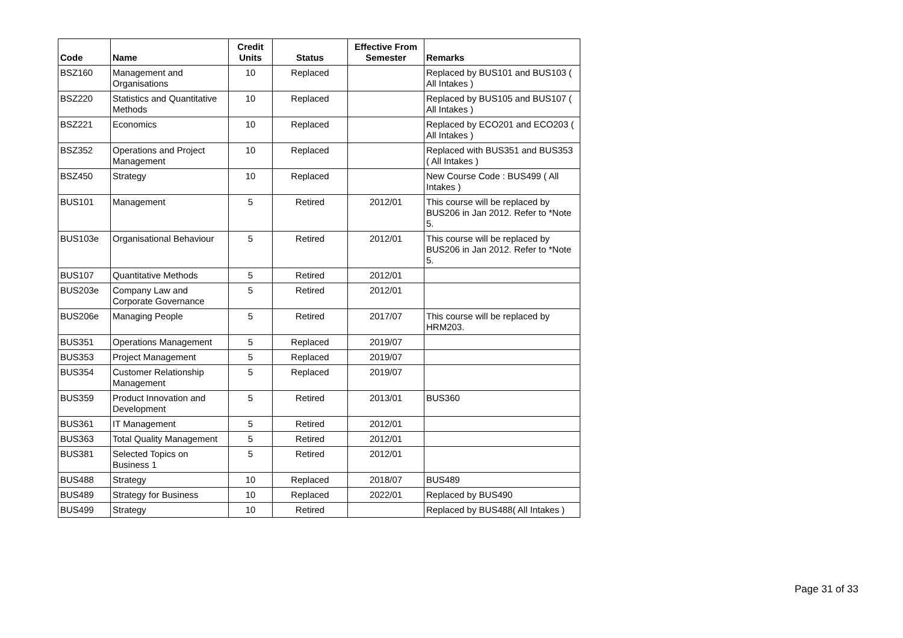| Code | Name | Credit Units | Status | Effective From Semester | Remarks |
| --- | --- | --- | --- | --- | --- |
| BSZ160 | Management and Organisations | 10 | Replaced | | Replaced by BUS101 and BUS103 ( All Intakes ) |
| BSZ220 | Statistics and Quantitative Methods | 10 | Replaced | | Replaced by BUS105 and BUS107 ( All Intakes ) |
| BSZ221 | Economics | 10 | Replaced | | Replaced by ECO201 and ECO203 ( All Intakes ) |
| BSZ352 | Operations and Project Management | 10 | Replaced | | Replaced with BUS351 and BUS353 ( All Intakes ) |
| BSZ450 | Strategy | 10 | Replaced | | New Course Code : BUS499 ( All Intakes ) |
| BUS101 | Management | 5 | Retired | 2012/01 | This course will be replaced by BUS206 in Jan 2012. Refer to *Note 5. |
| BUS103e | Organisational Behaviour | 5 | Retired | 2012/01 | This course will be replaced by BUS206 in Jan 2012. Refer to *Note 5. |
| BUS107 | Quantitative Methods | 5 | Retired | 2012/01 | |
| BUS203e | Company Law and Corporate Governance | 5 | Retired | 2012/01 | |
| BUS206e | Managing People | 5 | Retired | 2017/07 | This course will be replaced by HRM203. |
| BUS351 | Operations Management | 5 | Replaced | 2019/07 | |
| BUS353 | Project Management | 5 | Replaced | 2019/07 | |
| BUS354 | Customer Relationship Management | 5 | Replaced | 2019/07 | |
| BUS359 | Product Innovation and Development | 5 | Retired | 2013/01 | BUS360 |
| BUS361 | IT Management | 5 | Retired | 2012/01 | |
| BUS363 | Total Quality Management | 5 | Retired | 2012/01 | |
| BUS381 | Selected Topics on Business 1 | 5 | Retired | 2012/01 | |
| BUS488 | Strategy | 10 | Replaced | 2018/07 | BUS489 |
| BUS489 | Strategy for Business | 10 | Replaced | 2022/01 | Replaced by BUS490 |
| BUS499 | Strategy | 10 | Retired | | Replaced by BUS488( All Intakes ) |
Page 31 of 33